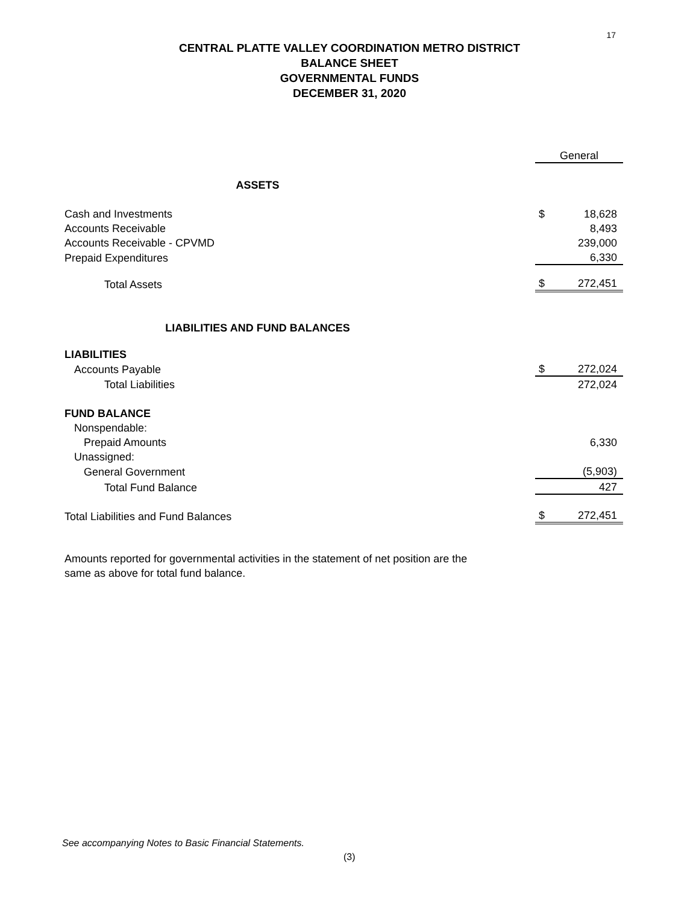17
CENTRAL PLATTE VALLEY COORDINATION METRO DISTRICT
BALANCE SHEET
GOVERNMENTAL FUNDS
DECEMBER 31, 2020
| | General | |
| ASSETS | | |
| Cash and Investments | $ | 18,628 |
| Accounts Receivable | | 8,493 |
| Accounts Receivable - CPVMD | | 239,000 |
| Prepaid Expenditures | | 6,330 |
| Total Assets | $ | 272,451 |
| LIABILITIES AND FUND BALANCES | | |
| LIABILITIES | | |
| Accounts Payable | $ | 272,024 |
| Total Liabilities | | 272,024 |
| FUND BALANCE | | |
| Nonspendable: | | |
| Prepaid Amounts | | 6,330 |
| Unassigned: | | |
| General Government | | (5,903) |
| Total Fund Balance | | 427 |
| Total Liabilities and Fund Balances | $ | 272,451 |
Amounts reported for governmental activities in the statement of net position are the
same as above for total fund balance.
See accompanying Notes to Basic Financial Statements.
(3)